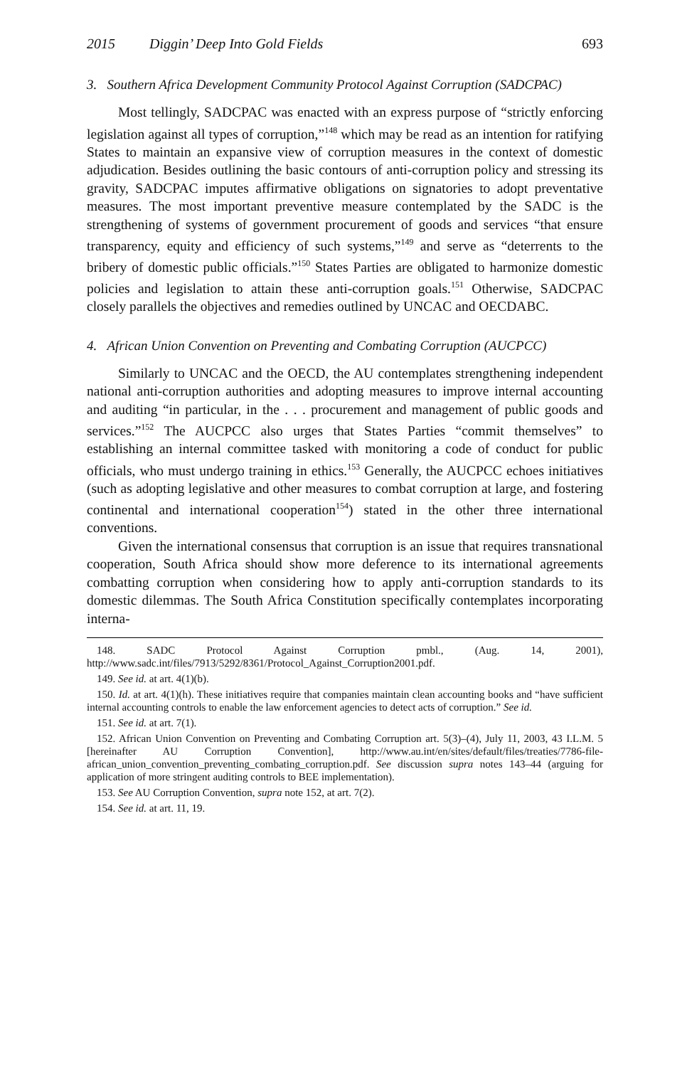2015 Diggin’ Deep Into Gold Fields 693
3. Southern Africa Development Community Protocol Against Corruption (SADCPAC)
Most tellingly, SADCPAC was enacted with an express purpose of “strictly enforcing legislation against all types of corruption,”<sup>148</sup> which may be read as an intention for ratifying States to maintain an expansive view of corruption measures in the context of domestic adjudication. Besides outlining the basic contours of anti-corruption policy and stressing its gravity, SADCPAC imputes affirmative obligations on signatories to adopt preventative measures. The most important preventive measure contemplated by the SADC is the strengthening of systems of government procurement of goods and services “that ensure transparency, equity and efficiency of such systems,”<sup>149</sup> and serve as “deterrents to the bribery of domestic public officials.”<sup>150</sup> States Parties are obligated to harmonize domestic policies and legislation to attain these anti-corruption goals.<sup>151</sup> Otherwise, SADCPAC closely parallels the objectives and remedies outlined by UNCAC and OECDABC.
4. African Union Convention on Preventing and Combating Corruption (AUCPCC)
Similarly to UNCAC and the OECD, the AU contemplates strengthening independent national anti-corruption authorities and adopting measures to improve internal accounting and auditing “in particular, in the . . . procurement and management of public goods and services.”<sup>152</sup> The AUCPCC also urges that States Parties “commit themselves” to establishing an internal committee tasked with monitoring a code of conduct for public officials, who must undergo training in ethics.<sup>153</sup> Generally, the AUCPCC echoes initiatives (such as adopting legislative and other measures to combat corruption at large, and fostering continental and international cooperation<sup>154</sup>) stated in the other three international conventions.
Given the international consensus that corruption is an issue that requires transnational cooperation, South Africa should show more deference to its international agreements combatting corruption when considering how to apply anti-corruption standards to its domestic dilemmas. The South Africa Constitution specifically contemplates incorporating interna-
148. SADC Protocol Against Corruption pmbl., (Aug. 14, 2001), http://www.sadc.int/files/7913/5292/8361/Protocol_Against_Corruption2001.pdf.
149. See id. at art. 4(1)(b).
150. Id. at art. 4(1)(h). These initiatives require that companies maintain clean accounting books and “have sufficient internal accounting controls to enable the law enforcement agencies to detect acts of corruption.” See id.
151. See id. at art. 7(1).
152. African Union Convention on Preventing and Combating Corruption art. 5(3)–(4), July 11, 2003, 43 I.L.M. 5 [hereinafter AU Corruption Convention], http://www.au.int/en/sites/default/files/treaties/7786-file-african_union_convention_preventing_combating_corruption.pdf. See discussion supra notes 143–44 (arguing for application of more stringent auditing controls to BEE implementation).
153. See AU Corruption Convention, supra note 152, at art. 7(2).
154. See id. at art. 11, 19.